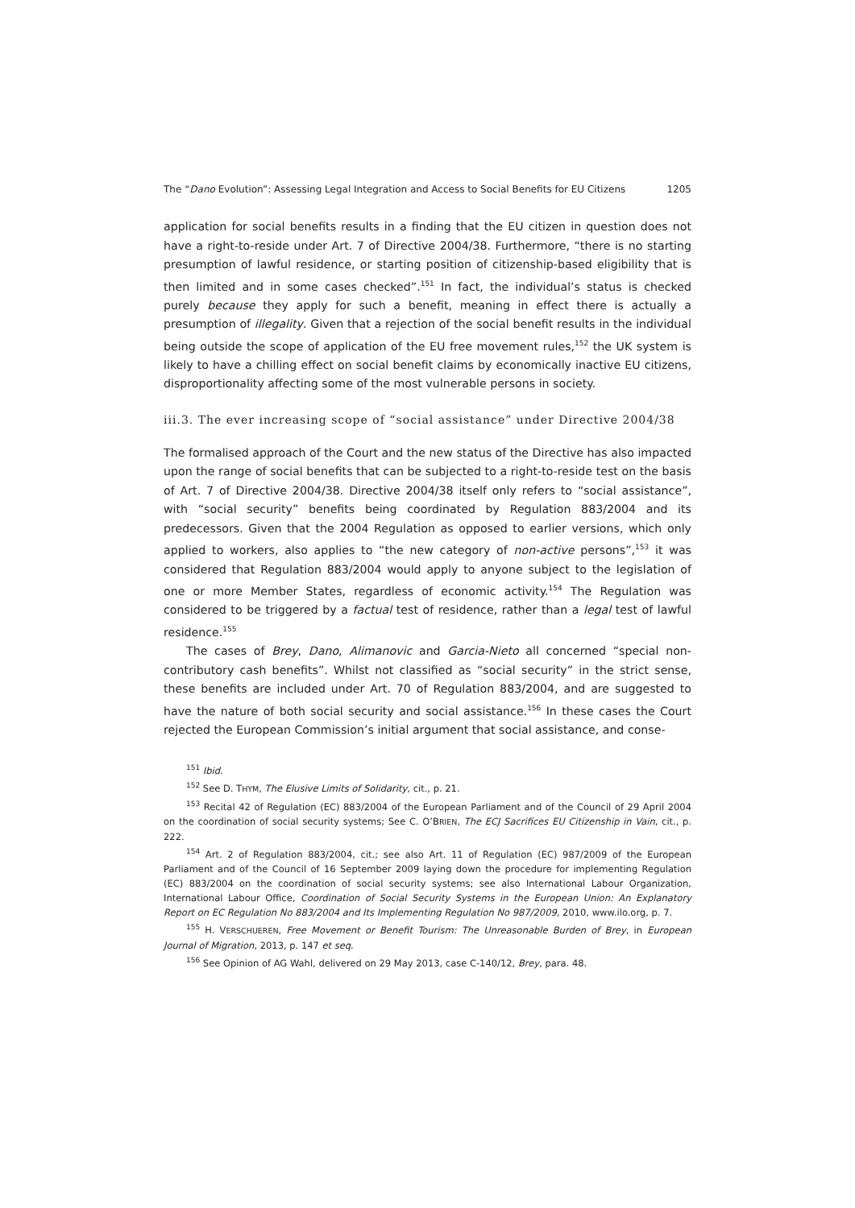The “Dano Evolution”: Assessing Legal Integration and Access to Social Benefits for EU Citizens 1205
application for social benefits results in a finding that the EU citizen in question does not have a right-to-reside under Art. 7 of Directive 2004/38. Furthermore, “there is no starting presumption of lawful residence, or starting position of citizenship-based eligibility that is then limited and in some cases checked”.<sup>151</sup> In fact, the individual’s status is checked purely because they apply for such a benefit, meaning in effect there is actually a presumption of illegality. Given that a rejection of the social benefit results in the individual being outside the scope of application of the EU free movement rules,<sup>152</sup> the UK system is likely to have a chilling effect on social benefit claims by economically inactive EU citizens, disproportionality affecting some of the most vulnerable persons in society.
iii.3. The ever increasing scope of “social assistance” under Directive 2004/38
The formalised approach of the Court and the new status of the Directive has also impacted upon the range of social benefits that can be subjected to a right-to-reside test on the basis of Art. 7 of Directive 2004/38. Directive 2004/38 itself only refers to “social assistance”, with “social security” benefits being coordinated by Regulation 883/2004 and its predecessors. Given that the 2004 Regulation as opposed to earlier versions, which only applied to workers, also applies to “the new category of non-active persons”,<sup>153</sup> it was considered that Regulation 883/2004 would apply to anyone subject to the legislation of one or more Member States, regardless of economic activity.<sup>154</sup> The Regulation was considered to be triggered by a factual test of residence, rather than a legal test of lawful residence.<sup>155</sup>
The cases of Brey, Dano, Alimanovic and Garcia-Nieto all concerned “special non-contributory cash benefits”. Whilst not classified as “social security” in the strict sense, these benefits are included under Art. 70 of Regulation 883/2004, and are suggested to have the nature of both social security and social assistance.<sup>156</sup> In these cases the Court rejected the European Commission’s initial argument that social assistance, and conse-
<sup>151</sup> Ibid.
<sup>152</sup> See D. THYM, The Elusive Limits of Solidarity, cit., p. 21.
<sup>153</sup> Recital 42 of Regulation (EC) 883/2004 of the European Parliament and of the Council of 29 April 2004 on the coordination of social security systems; See C. O’BRIEN, The ECJ Sacrifices EU Citizenship in Vain, cit., p. 222.
<sup>154</sup> Art. 2 of Regulation 883/2004, cit.; see also Art. 11 of Regulation (EC) 987/2009 of the European Parliament and of the Council of 16 September 2009 laying down the procedure for implementing Regulation (EC) 883/2004 on the coordination of social security systems; see also International Labour Organization, International Labour Office, Coordination of Social Security Systems in the European Union: An Explanatory Report on EC Regulation No 883/2004 and Its Implementing Regulation No 987/2009, 2010, www.ilo.org, p. 7.
<sup>155</sup> H. VERSCHUEREN, Free Movement or Benefit Tourism: The Unreasonable Burden of Brey, in European Journal of Migration, 2013, p. 147 et seq.
<sup>156</sup> See Opinion of AG Wahl, delivered on 29 May 2013, case C-140/12, Brey, para. 48.